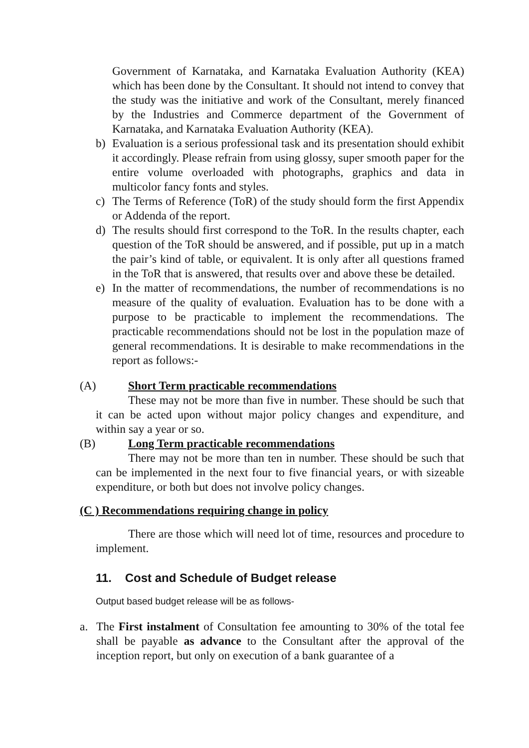Government of Karnataka, and Karnataka Evaluation Authority (KEA) which has been done by the Consultant. It should not intend to convey that the study was the initiative and work of the Consultant, merely financed by the Industries and Commerce department of the Government of Karnataka, and Karnataka Evaluation Authority (KEA).
b) Evaluation is a serious professional task and its presentation should exhibit it accordingly. Please refrain from using glossy, super smooth paper for the entire volume overloaded with photographs, graphics and data in multicolor fancy fonts and styles.
c) The Terms of Reference (ToR) of the study should form the first Appendix or Addenda of the report.
d) The results should first correspond to the ToR. In the results chapter, each question of the ToR should be answered, and if possible, put up in a match the pair’s kind of table, or equivalent. It is only after all questions framed in the ToR that is answered, that results over and above these be detailed.
e) In the matter of recommendations, the number of recommendations is no measure of the quality of evaluation. Evaluation has to be done with a purpose to be practicable to implement the recommendations. The practicable recommendations should not be lost in the population maze of general recommendations. It is desirable to make recommendations in the report as follows:-
(A) Short Term practicable recommendations
These may not be more than five in number. These should be such that it can be acted upon without major policy changes and expenditure, and within say a year or so.
(B) Long Term practicable recommendations
There may not be more than ten in number. These should be such that can be implemented in the next four to five financial years, or with sizeable expenditure, or both but does not involve policy changes.
(C ) Recommendations requiring change in policy
There are those which will need lot of time, resources and procedure to implement.
11. Cost and Schedule of Budget release
Output based budget release will be as follows-
a. The First instalment of Consultation fee amounting to 30% of the total fee shall be payable as advance to the Consultant after the approval of the inception report, but only on execution of a bank guarantee of a